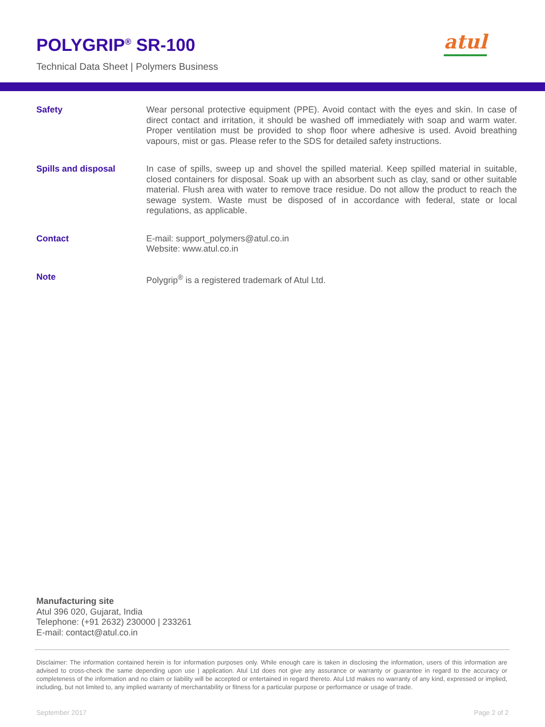POLYGRIP<sup>®</sup> SR-100
Technical Data Sheet | Polymers Business
atul
Safety
Wear personal protective equipment (PPE). Avoid contact with the eyes and skin. In case of direct contact and irritation, it should be washed off immediately with soap and warm water. Proper ventilation must be provided to shop floor where adhesive is used. Avoid breathing vapours, mist or gas. Please refer to the SDS for detailed safety instructions.
Spills and disposal
In case of spills, sweep up and shovel the spilled material. Keep spilled material in suitable, closed containers for disposal. Soak up with an absorbent such as clay, sand or other suitable material. Flush area with water to remove trace residue. Do not allow the product to reach the sewage system. Waste must be disposed of in accordance with federal, state or local regulations, as applicable.
Contact
E-mail: support_polymers@atul.co.in
Website: www.atul.co.in
Note
Polygrip<sup>®</sup> is a registered trademark of Atul Ltd.
Manufacturing site
Atul 396 020, Gujarat, India
Telephone: (+91 2632) 230000 | 233261
E-mail: contact@atul.co.in
Disclaimer: The information contained herein is for information purposes only. While enough care is taken in disclosing the information, users of this information are advised to cross-check the same depending upon use | application. Atul Ltd does not give any assurance or warranty or guarantee in regard to the accuracy or completeness of the information and no claim or liability will be accepted or entertained in regard thereto. Atul Ltd makes no warranty of any kind, expressed or implied, including, but not limited to, any implied warranty of merchantability or fitness for a particular purpose or performance or usage of trade.
September 2017 Page 2 of 2